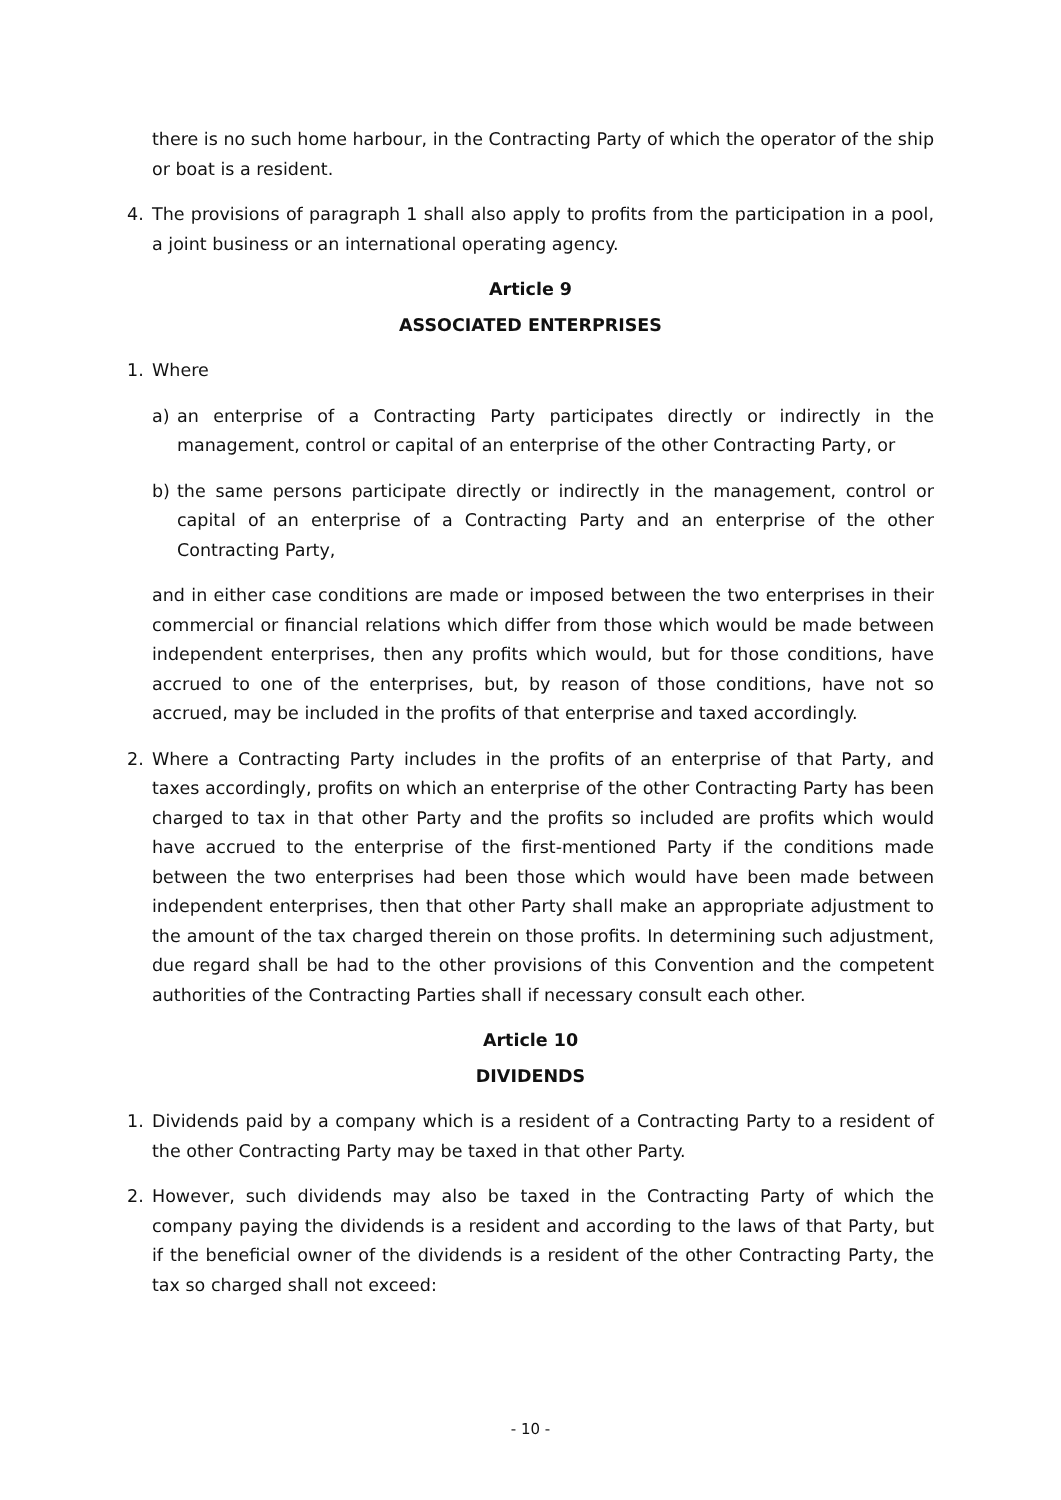there is no such home harbour, in the Contracting Party of which the operator of the ship or boat is a resident.
4. The provisions of paragraph 1 shall also apply to profits from the participation in a pool, a joint business or an international operating agency.
Article 9
ASSOCIATED ENTERPRISES
1. Where
a) an enterprise of a Contracting Party participates directly or indirectly in the management, control or capital of an enterprise of the other Contracting Party, or
b) the same persons participate directly or indirectly in the management, control or capital of an enterprise of a Contracting Party and an enterprise of the other Contracting Party,
and in either case conditions are made or imposed between the two enterprises in their commercial or financial relations which differ from those which would be made between independent enterprises, then any profits which would, but for those conditions, have accrued to one of the enterprises, but, by reason of those conditions, have not so accrued, may be included in the profits of that enterprise and taxed accordingly.
2. Where a Contracting Party includes in the profits of an enterprise of that Party, and taxes accordingly, profits on which an enterprise of the other Contracting Party has been charged to tax in that other Party and the profits so included are profits which would have accrued to the enterprise of the first-mentioned Party if the conditions made between the two enterprises had been those which would have been made between independent enterprises, then that other Party shall make an appropriate adjustment to the amount of the tax charged therein on those profits. In determining such adjustment, due regard shall be had to the other provisions of this Convention and the competent authorities of the Contracting Parties shall if necessary consult each other.
Article 10
DIVIDENDS
1. Dividends paid by a company which is a resident of a Contracting Party to a resident of the other Contracting Party may be taxed in that other Party.
2. However, such dividends may also be taxed in the Contracting Party of which the company paying the dividends is a resident and according to the laws of that Party, but if the beneficial owner of the dividends is a resident of the other Contracting Party, the tax so charged shall not exceed:
- 10 -